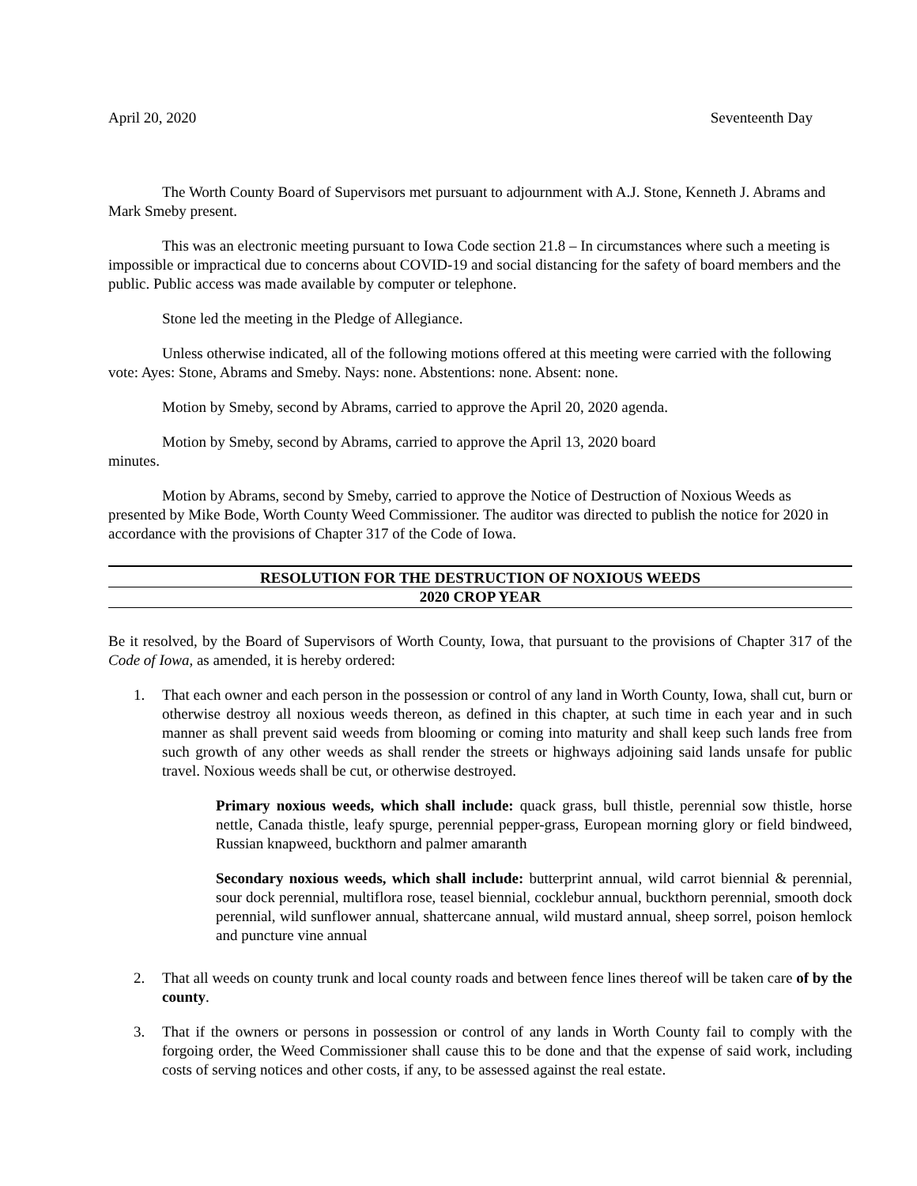April 20, 2020 Seventeenth Day
The Worth County Board of Supervisors met pursuant to adjournment with A.J. Stone, Kenneth J. Abrams and Mark Smeby present.
This was an electronic meeting pursuant to Iowa Code section 21.8 – In circumstances where such a meeting is impossible or impractical due to concerns about COVID-19 and social distancing for the safety of board members and the public. Public access was made available by computer or telephone.
Stone led the meeting in the Pledge of Allegiance.
Unless otherwise indicated, all of the following motions offered at this meeting were carried with the following vote: Ayes: Stone, Abrams and Smeby. Nays: none. Abstentions: none. Absent: none.
Motion by Smeby, second by Abrams, carried to approve the April 20, 2020 agenda.
Motion by Smeby, second by Abrams, carried to approve the April 13, 2020 board
minutes.
Motion by Abrams, second by Smeby, carried to approve the Notice of Destruction of Noxious Weeds as presented by Mike Bode, Worth County Weed Commissioner. The auditor was directed to publish the notice for 2020 in accordance with the provisions of Chapter 317 of the Code of Iowa.
RESOLUTION FOR THE DESTRUCTION OF NOXIOUS WEEDS
2020 CROP YEAR
Be it resolved, by the Board of Supervisors of Worth County, Iowa, that pursuant to the provisions of Chapter 317 of the Code of Iowa, as amended, it is hereby ordered:
1. That each owner and each person in the possession or control of any land in Worth County, Iowa, shall cut, burn or otherwise destroy all noxious weeds thereon, as defined in this chapter, at such time in each year and in such manner as shall prevent said weeds from blooming or coming into maturity and shall keep such lands free from such growth of any other weeds as shall render the streets or highways adjoining said lands unsafe for public travel. Noxious weeds shall be cut, or otherwise destroyed.
Primary noxious weeds, which shall include: quack grass, bull thistle, perennial sow thistle, horse nettle, Canada thistle, leafy spurge, perennial pepper-grass, European morning glory or field bindweed, Russian knapweed, buckthorn and palmer amaranth
Secondary noxious weeds, which shall include: butterprint annual, wild carrot biennial & perennial, sour dock perennial, multiflora rose, teasel biennial, cocklebur annual, buckthorn perennial, smooth dock perennial, wild sunflower annual, shattercane annual, wild mustard annual, sheep sorrel, poison hemlock and puncture vine annual
2. That all weeds on county trunk and local county roads and between fence lines thereof will be taken care of by the county.
3. That if the owners or persons in possession or control of any lands in Worth County fail to comply with the forgoing order, the Weed Commissioner shall cause this to be done and that the expense of said work, including costs of serving notices and other costs, if any, to be assessed against the real estate.